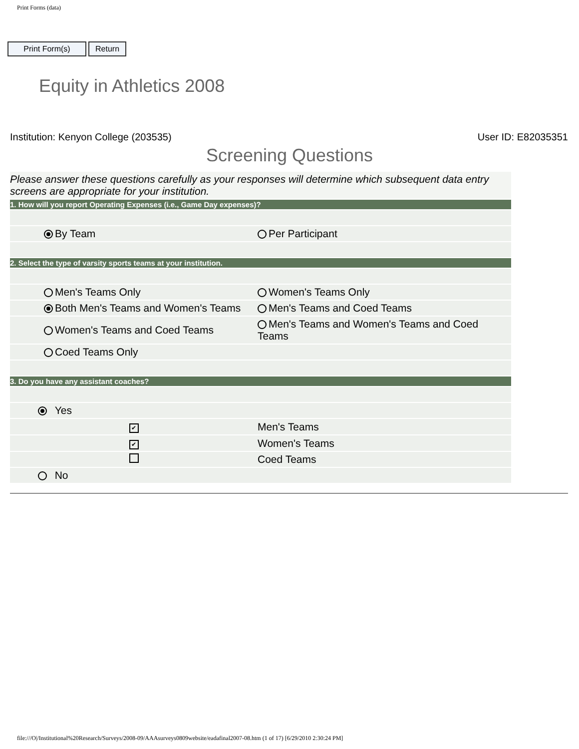Print Forms (data)
Print Form(s) Return
Equity in Athletics 2008
Institution: Kenyon College (203535) User ID: E82035351
Screening Questions
| Please answer these questions carefully as your responses will determine which subsequent data entry screens are appropriate for your institution. | | |
| 1. How will you report Operating Expenses (i.e., Game Day expenses)? | | |
| | By Team | Per Participant |
| 2. Select the type of varsity sports teams at your institution. | | |
| | Men's Teams Only | Women's Teams Only |
| | Both Men's Teams and Women's Teams | Men's Teams and Coed Teams |
| | Women's Teams and Coed Teams | Men's Teams and Women's Teams and Coed Teams |
| | Coed Teams Only | |
| 3. Do you have any assistant coaches? | | |
| Yes | | |
| ✔ | | Men's Teams |
| ✔ | | Women's Teams |
| | | Coed Teams |
| No | | |
file:///O|/Institutional%20Research/Surveys/2008-09/AAAsurveys0809website/eadafinal2007-08.htm (1 of 17) [6/29/2010 2:30:24 PM]